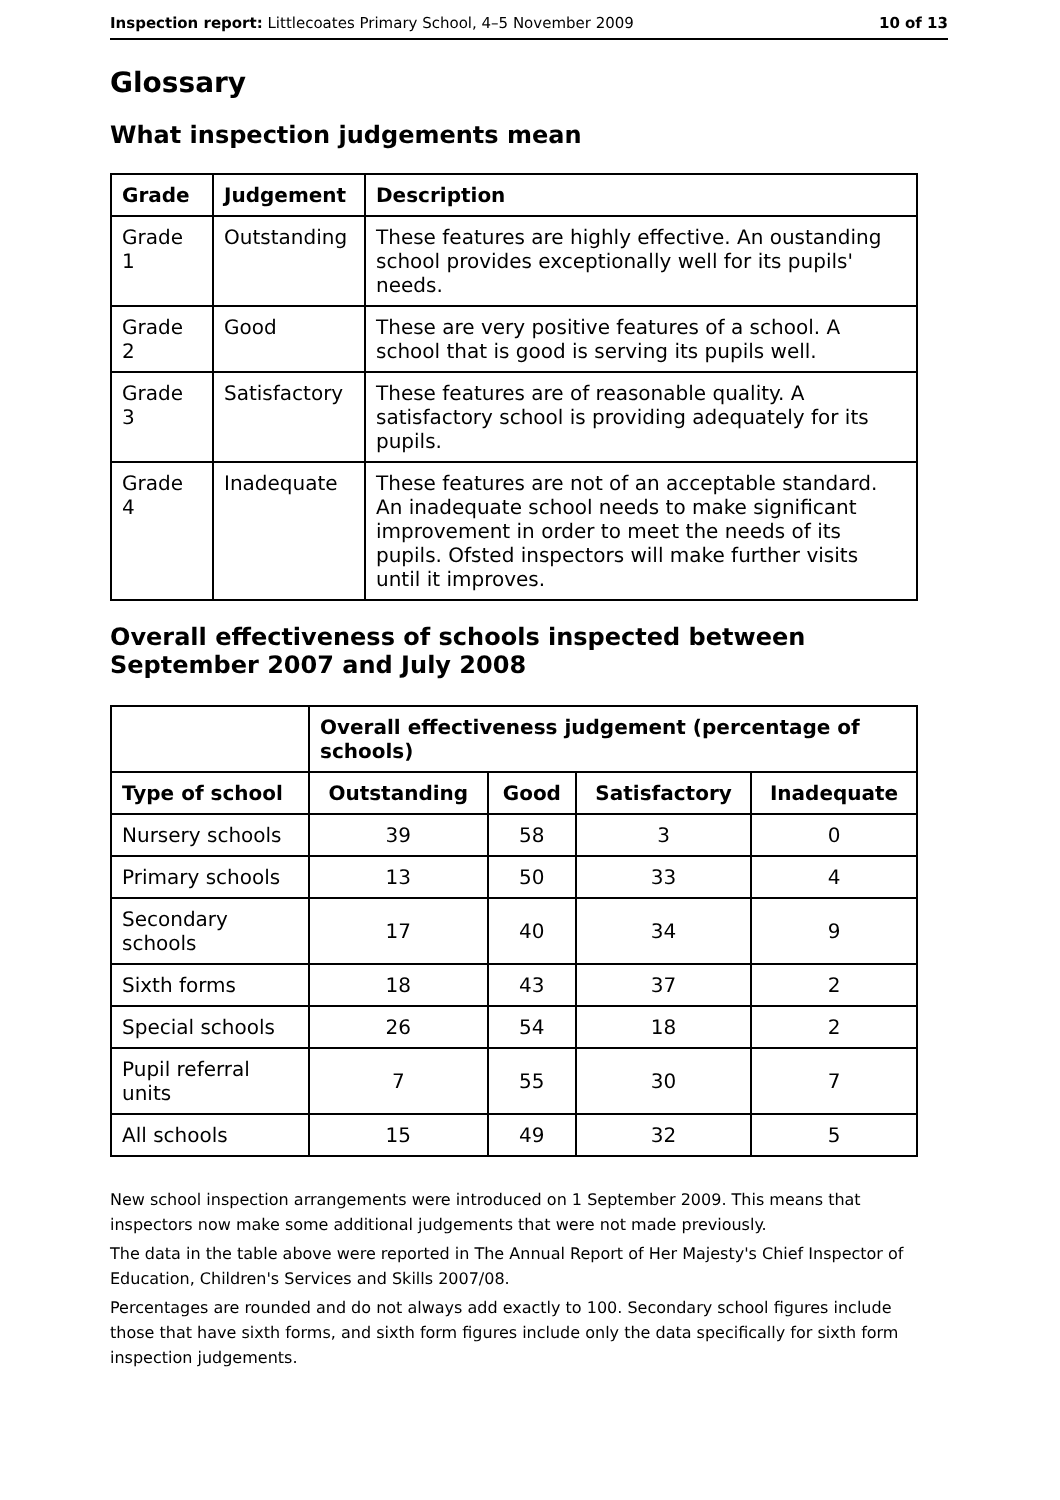Inspection report: Littlecoates Primary School, 4–5 November 2009 10 of 13
Glossary
What inspection judgements mean
| Grade | Judgement | Description |
| --- | --- | --- |
| Grade 1 | Outstanding | These features are highly effective. An oustanding school provides exceptionally well for its pupils' needs. |
| Grade 2 | Good | These are very positive features of a school. A school that is good is serving its pupils well. |
| Grade 3 | Satisfactory | These features are of reasonable quality. A satisfactory school is providing adequately for its pupils. |
| Grade 4 | Inadequate | These features are not of an acceptable standard. An inadequate school needs to make significant improvement in order to meet the needs of its pupils. Ofsted inspectors will make further visits until it improves. |
Overall effectiveness of schools inspected between September 2007 and July 2008
| | Overall effectiveness judgement (percentage of schools) | | | |
| Type of school | Outstanding | Good | Satisfactory | Inadequate |
| Nursery schools | 39 | 58 | 3 | 0 |
| Primary schools | 13 | 50 | 33 | 4 |
| Secondary schools | 17 | 40 | 34 | 9 |
| Sixth forms | 18 | 43 | 37 | 2 |
| Special schools | 26 | 54 | 18 | 2 |
| Pupil referral units | 7 | 55 | 30 | 7 |
| All schools | 15 | 49 | 32 | 5 |
New school inspection arrangements were introduced on 1 September 2009. This means that inspectors now make some additional judgements that were not made previously.
The data in the table above were reported in The Annual Report of Her Majesty's Chief Inspector of Education, Children's Services and Skills 2007/08.
Percentages are rounded and do not always add exactly to 100. Secondary school figures include those that have sixth forms, and sixth form figures include only the data specifically for sixth form inspection judgements.